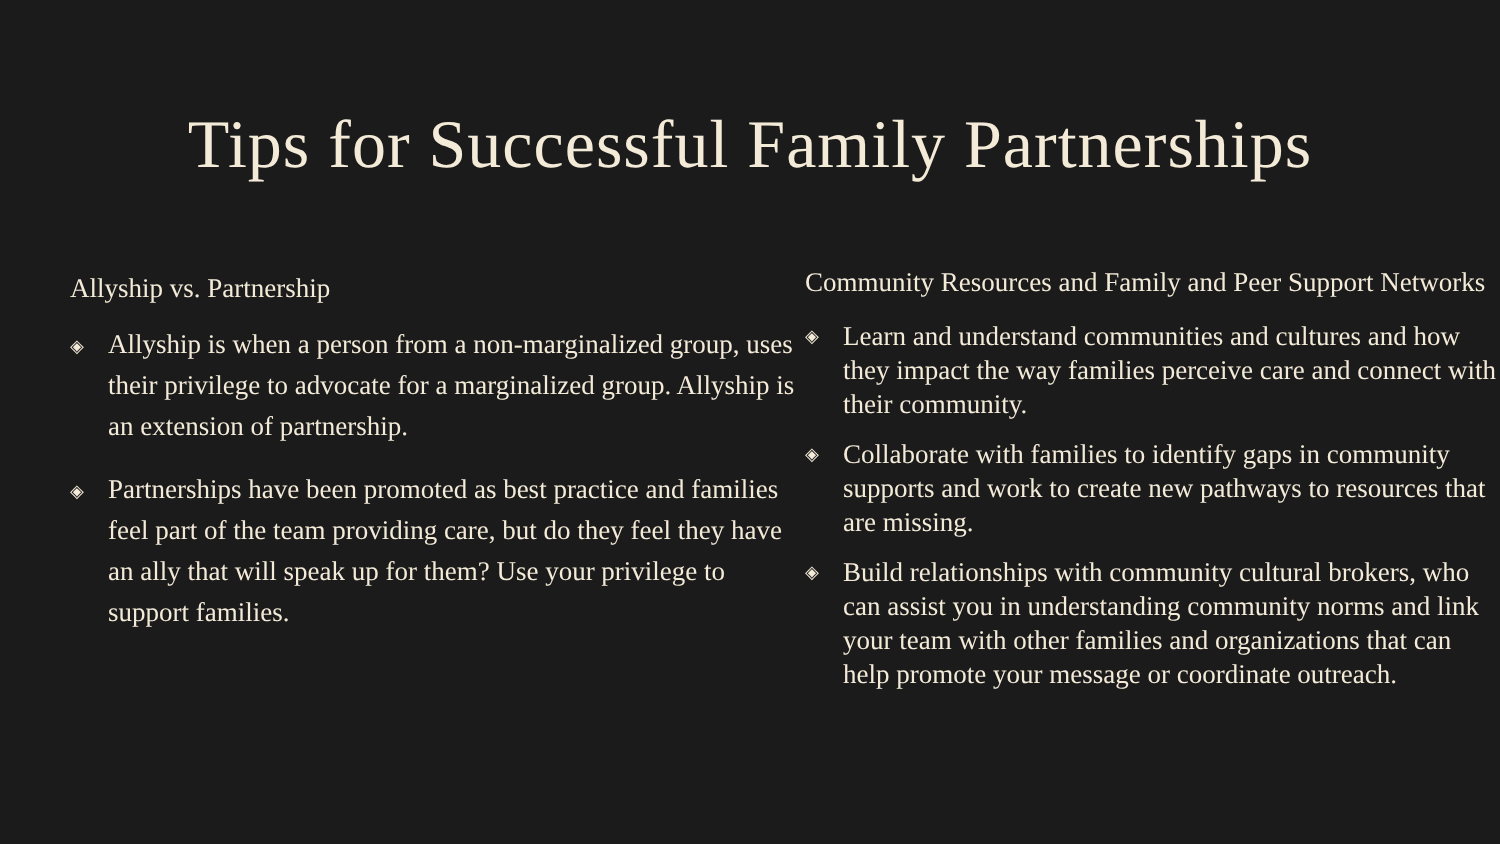Tips for Successful Family Partnerships
Allyship vs. Partnership
◈ Allyship is when a person from a non-marginalized group, uses their privilege to advocate for a marginalized group. Allyship is an extension of partnership.
◈ Partnerships have been promoted as best practice and families feel part of the team providing care, but do they feel they have an ally that will speak up for them? Use your privilege to support families.
Community Resources and Family and Peer Support Networks
◈ Learn and understand communities and cultures and how they impact the way families perceive care and connect with their community.
◈ Collaborate with families to identify gaps in community supports and work to create new pathways to resources that are missing.
◈ Build relationships with community cultural brokers, who can assist you in understanding community norms and link your team with other families and organizations that can help promote your message or coordinate outreach.